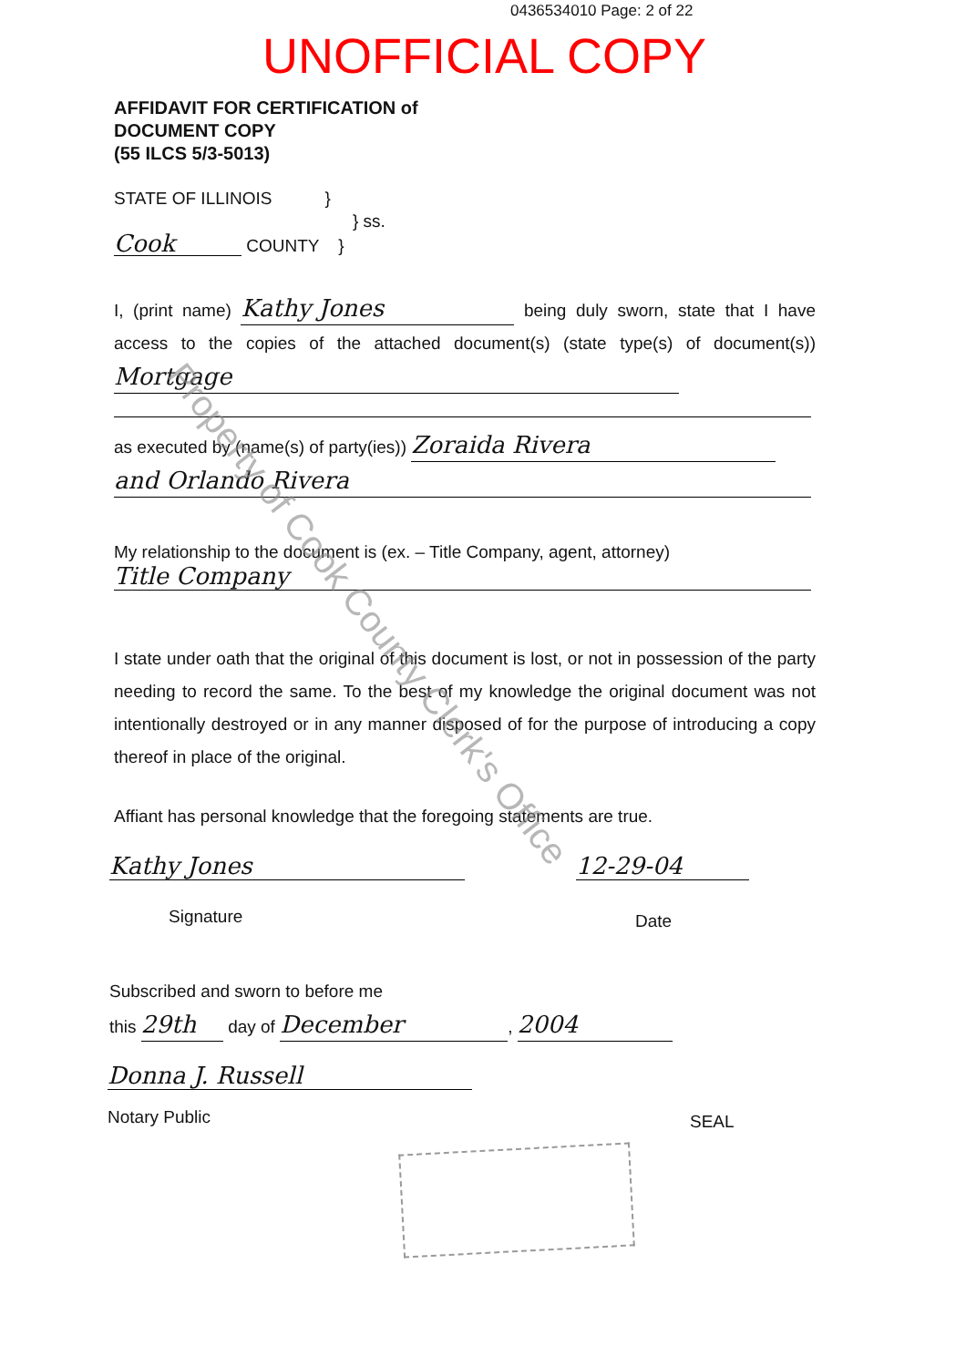0436534010 Page: 2 of 22
UNOFFICIAL COPY
AFFIDAVIT FOR CERTIFICATION of
DOCUMENT COPY
(55 ILCS 5/3-5013)
STATE OF ILLINOIS }
} ss.
Cook COUNTY }
I, (print name) Kathy Jones being duly sworn, state that I have access to the copies of the attached document(s) (state type(s) of document(s)) Mortgage
as executed by (name(s) of party(ies)) Zoraida Rivera
and Orlando Rivera
My relationship to the document is (ex. – Title Company, agent, attorney)
Title Company
I state under oath that the original of this document is lost, or not in possession of the party needing to record the same. To the best of my knowledge the original document was not intentionally destroyed or in any manner disposed of for the purpose of introducing a copy thereof in place of the original.
Affiant has personal knowledge that the foregoing statements are true.
Kathy Jones
Signature
12-29-04
Date
Subscribed and sworn to before me
this 29th day of December, 2004
Donna J. Russell
Notary Public SEAL
Property of Cook County Clerk's Office